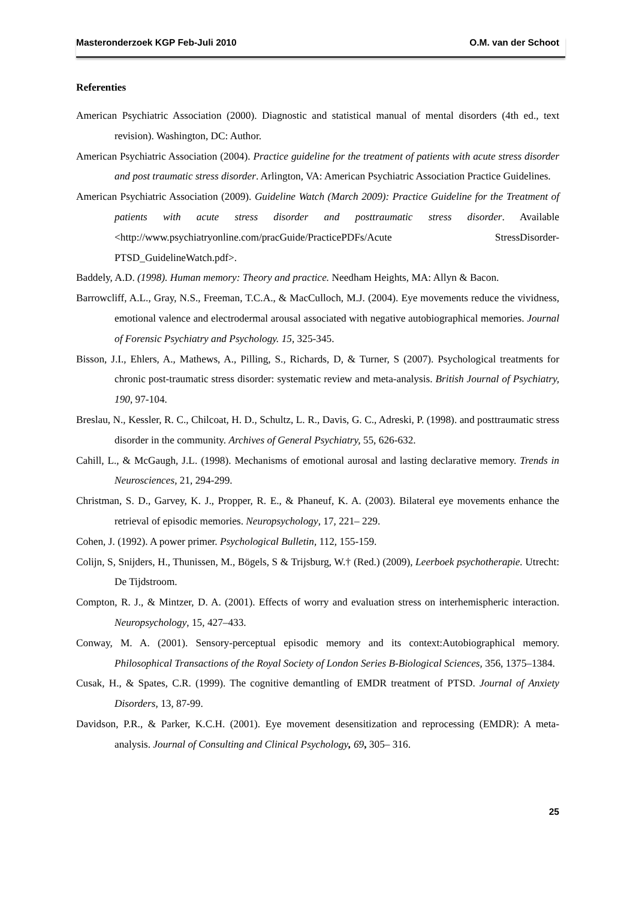Masteronderzoek KGP Feb-Juli 2010 O.M. van der Schoot
Referenties
American Psychiatric Association (2000). Diagnostic and statistical manual of mental disorders (4th ed., text revision). Washington, DC: Author.
American Psychiatric Association (2004). Practice guideline for the treatment of patients with acute stress disorder and post traumatic stress disorder. Arlington, VA: American Psychiatric Association Practice Guidelines.
American Psychiatric Association (2009). Guideline Watch (March 2009): Practice Guideline for the Treatment of patients with acute stress disorder and posttraumatic stress disorder. Available <http://www.psychiatryonline.com/pracGuide/PracticePDFs/Acute StressDisorder-PTSD_GuidelineWatch.pdf>.
Baddely, A.D. (1998). Human memory: Theory and practice. Needham Heights, MA: Allyn & Bacon.
Barrowcliff, A.L., Gray, N.S., Freeman, T.C.A., & MacCulloch, M.J. (2004). Eye movements reduce the vividness, emotional valence and electrodermal arousal associated with negative autobiographical memories. Journal of Forensic Psychiatry and Psychology. 15, 325-345.
Bisson, J.I., Ehlers, A., Mathews, A., Pilling, S., Richards, D, & Turner, S (2007). Psychological treatments for chronic post-traumatic stress disorder: systematic review and meta-analysis. British Journal of Psychiatry, 190, 97-104.
Breslau, N., Kessler, R. C., Chilcoat, H. D., Schultz, L. R., Davis, G. C., Adreski, P. (1998). and posttraumatic stress disorder in the community. Archives of General Psychiatry, 55, 626-632.
Cahill, L., & McGaugh, J.L. (1998). Mechanisms of emotional aurosal and lasting declarative memory. Trends in Neurosciences, 21, 294-299.
Christman, S. D., Garvey, K. J., Propper, R. E., & Phaneuf, K. A. (2003). Bilateral eye movements enhance the retrieval of episodic memories. Neuropsychology, 17, 221– 229.
Cohen, J. (1992). A power primer. Psychological Bulletin, 112, 155-159.
Colijn, S, Snijders, H., Thunissen, M., Bögels, S & Trijsburg, W.† (Red.) (2009), Leerboek psychotherapie. Utrecht: De Tijdstroom.
Compton, R. J., & Mintzer, D. A. (2001). Effects of worry and evaluation stress on interhemispheric interaction. Neuropsychology, 15, 427–433.
Conway, M. A. (2001). Sensory-perceptual episodic memory and its context:Autobiographical memory. Philosophical Transactions of the Royal Society of London Series B-Biological Sciences, 356, 1375–1384.
Cusak, H., & Spates, C.R. (1999). The cognitive demantling of EMDR treatment of PTSD. Journal of Anxiety Disorders, 13, 87-99.
Davidson, P.R., & Parker, K.C.H. (2001). Eye movement desensitization and reprocessing (EMDR): A meta-analysis. Journal of Consulting and Clinical Psychology, 69, 305– 316.
25